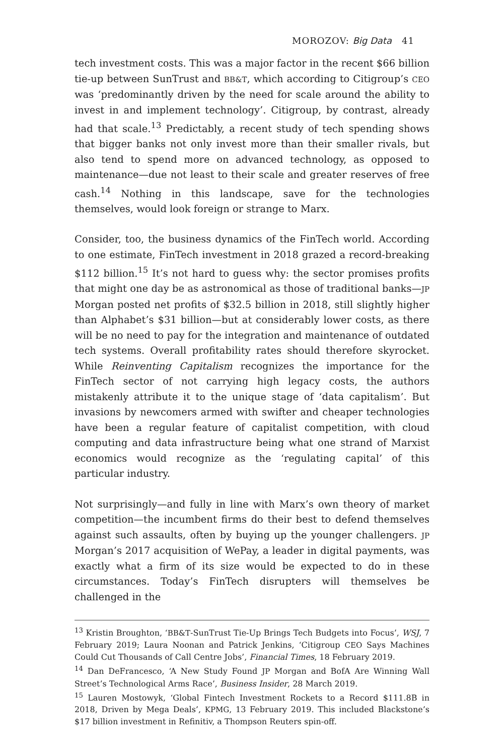MOROZOV: Big Data 41
tech investment costs. This was a major factor in the recent $66 billion tie-up between SunTrust and BB&T, which according to Citigroup’s CEO was ‘predominantly driven by the need for scale around the ability to invest in and implement technology’. Citigroup, by contrast, already had that scale.<sup>13</sup> Predictably, a recent study of tech spending shows that bigger banks not only invest more than their smaller rivals, but also tend to spend more on advanced technology, as opposed to maintenance—due not least to their scale and greater reserves of free cash.<sup>14</sup> Nothing in this landscape, save for the technologies themselves, would look foreign or strange to Marx.
Consider, too, the business dynamics of the FinTech world. According to one estimate, FinTech investment in 2018 grazed a record-breaking $112 billion.<sup>15</sup> It’s not hard to guess why: the sector promises profits that might one day be as astronomical as those of traditional banks—JP Morgan posted net profits of $32.5 billion in 2018, still slightly higher than Alphabet’s $31 billion—but at considerably lower costs, as there will be no need to pay for the integration and maintenance of outdated tech systems. Overall profitability rates should therefore skyrocket. While Reinventing Capitalism recognizes the importance for the FinTech sector of not carrying high legacy costs, the authors mistakenly attribute it to the unique stage of ‘data capitalism’. But invasions by newcomers armed with swifter and cheaper technologies have been a regular feature of capitalist competition, with cloud computing and data infrastructure being what one strand of Marxist economics would recognize as the ‘regulating capital’ of this particular industry.
Not surprisingly—and fully in line with Marx’s own theory of market competition—the incumbent firms do their best to defend themselves against such assaults, often by buying up the younger challengers. JP Morgan’s 2017 acquisition of WePay, a leader in digital payments, was exactly what a firm of its size would be expected to do in these circumstances. Today’s FinTech disrupters will themselves be challenged in the
<sup>13</sup> Kristin Broughton, ‘BB&T-SunTrust Tie-Up Brings Tech Budgets into Focus’, WSJ, 7 February 2019; Laura Noonan and Patrick Jenkins, ‘Citigroup CEO Says Machines Could Cut Thousands of Call Centre Jobs’, Financial Times, 18 February 2019.
<sup>14</sup> Dan DeFrancesco, ‘A New Study Found JP Morgan and BofA Are Winning Wall Street’s Technological Arms Race’, Business Insider, 28 March 2019.
<sup>15</sup> Lauren Mostowyk, ‘Global Fintech Investment Rockets to a Record $111.8B in 2018, Driven by Mega Deals’, KPMG, 13 February 2019. This included Blackstone’s $17 billion investment in Refinitiv, a Thompson Reuters spin-off.